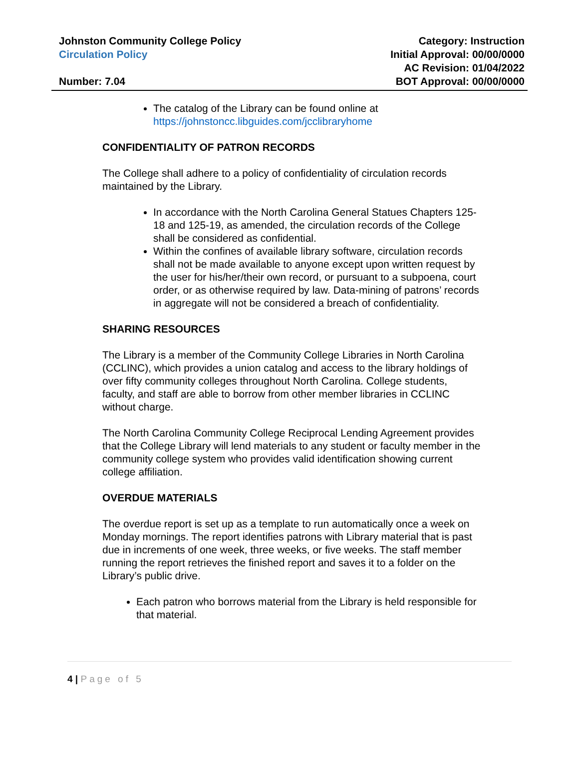Johnston Community College Policy
Circulation Policy
Number: 7.04
Category: Instruction
Initial Approval: 00/00/0000
AC Revision: 01/04/2022
BOT Approval: 00/00/0000
The catalog of the Library can be found online at https://johnstoncc.libguides.com/jcclibraryhome
CONFIDENTIALITY OF PATRON RECORDS
The College shall adhere to a policy of confidentiality of circulation records maintained by the Library.
In accordance with the North Carolina General Statues Chapters 125-18 and 125-19, as amended, the circulation records of the College shall be considered as confidential.
Within the confines of available library software, circulation records shall not be made available to anyone except upon written request by the user for his/her/their own record, or pursuant to a subpoena, court order, or as otherwise required by law. Data-mining of patrons’ records in aggregate will not be considered a breach of confidentiality.
SHARING RESOURCES
The Library is a member of the Community College Libraries in North Carolina (CCLINC), which provides a union catalog and access to the library holdings of over fifty community colleges throughout North Carolina. College students, faculty, and staff are able to borrow from other member libraries in CCLINC without charge.
The North Carolina Community College Reciprocal Lending Agreement provides that the College Library will lend materials to any student or faculty member in the community college system who provides valid identification showing current college affiliation.
OVERDUE MATERIALS
The overdue report is set up as a template to run automatically once a week on Monday mornings. The report identifies patrons with Library material that is past due in increments of one week, three weeks, or five weeks. The staff member running the report retrieves the finished report and saves it to a folder on the Library’s public drive.
Each patron who borrows material from the Library is held responsible for that material.
4 | Page of 5